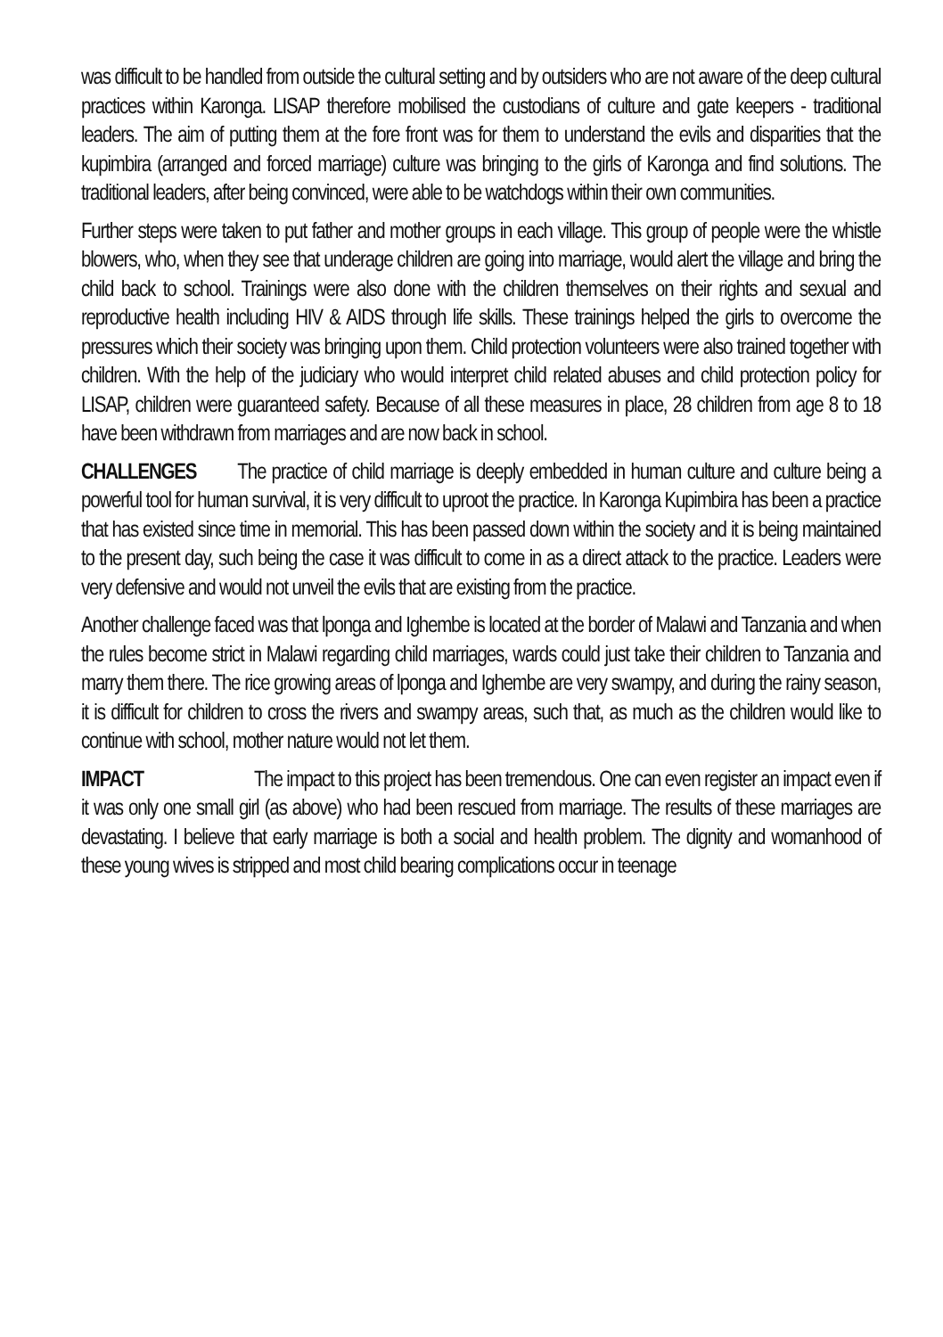was difficult to be handled from outside the cultural setting and by outsiders who are not aware of the deep cultural practices within Karonga. LISAP therefore mobilised the custodians of culture and gate keepers - traditional leaders. The aim of putting them at the fore front was for them to understand the evils and disparities that the kupimbira (arranged and forced marriage) culture was bringing to the girls of Karonga and find solutions. The traditional leaders, after being convinced, were able to be watchdogs within their own communities.
Further steps were taken to put father and mother groups in each village. This group of people were the whistle blowers, who, when they see that underage children are going into marriage, would alert the village and bring the child back to school. Trainings were also done with the children themselves on their rights and sexual and reproductive health including HIV & AIDS through life skills. These trainings helped the girls to overcome the pressures which their society was bringing upon them. Child protection volunteers were also trained together with children. With the help of the judiciary who would interpret child related abuses and child protection policy for LISAP, children were guaranteed safety. Because of all these measures in place, 28 children from age 8 to 18 have been withdrawn from marriages and are now back in school.
CHALLENGES The practice of child marriage is deeply embedded in human culture and culture being a powerful tool for human survival, it is very difficult to uproot the practice. In Karonga Kupimbira has been a practice that has existed since time in memorial. This has been passed down within the society and it is being maintained to the present day, such being the case it was difficult to come in as a direct attack to the practice. Leaders were very defensive and would not unveil the evils that are existing from the practice.
Another challenge faced was that lponga and Ighembe is located at the border of Malawi and Tanzania and when the rules become strict in Malawi regarding child marriages, wards could just take their children to Tanzania and marry them there. The rice growing areas of lponga and Ighembe are very swampy, and during the rainy season, it is difficult for children to cross the rivers and swampy areas, such that, as much as the children would like to continue with school, mother nature would not let them.
IMPACT The impact to this project has been tremendous. One can even register an impact even if it was only one small girl (as above) who had been rescued from marriage. The results of these marriages are devastating. I believe that early marriage is both a social and health problem. The dignity and womanhood of these young wives is stripped and most child bearing complications occur in teenage